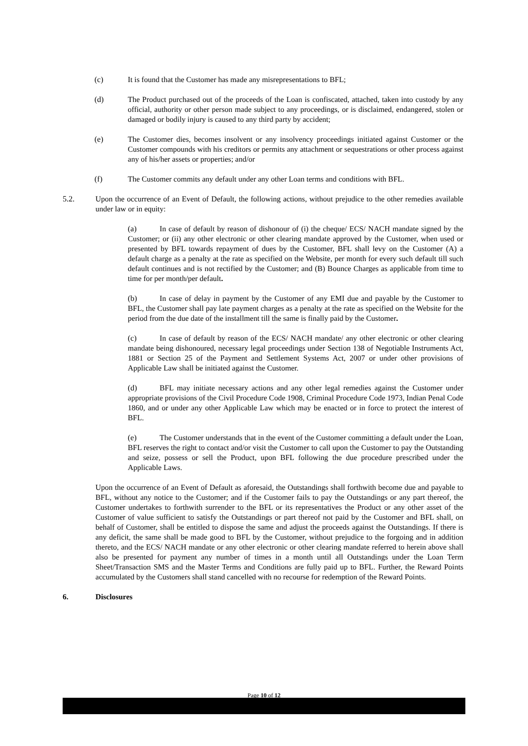(c) It is found that the Customer has made any misrepresentations to BFL;
(d) The Product purchased out of the proceeds of the Loan is confiscated, attached, taken into custody by any official, authority or other person made subject to any proceedings, or is disclaimed, endangered, stolen or damaged or bodily injury is caused to any third party by accident;
(e) The Customer dies, becomes insolvent or any insolvency proceedings initiated against Customer or the Customer compounds with his creditors or permits any attachment or sequestrations or other process against any of his/her assets or properties; and/or
(f) The Customer commits any default under any other Loan terms and conditions with BFL.
5.2. Upon the occurrence of an Event of Default, the following actions, without prejudice to the other remedies available under law or in equity:
(a) In case of default by reason of dishonour of (i) the cheque/ ECS/ NACH mandate signed by the Customer; or (ii) any other electronic or other clearing mandate approved by the Customer, when used or presented by BFL towards repayment of dues by the Customer, BFL shall levy on the Customer (A) a default charge as a penalty at the rate as specified on the Website, per month for every such default till such default continues and is not rectified by the Customer; and (B) Bounce Charges as applicable from time to time for per month/per default.
(b) In case of delay in payment by the Customer of any EMI due and payable by the Customer to BFL, the Customer shall pay late payment charges as a penalty at the rate as specified on the Website for the period from the due date of the installment till the same is finally paid by the Customer.
(c) In case of default by reason of the ECS/ NACH mandate/ any other electronic or other clearing mandate being dishonoured, necessary legal proceedings under Section 138 of Negotiable Instruments Act, 1881 or Section 25 of the Payment and Settlement Systems Act, 2007 or under other provisions of Applicable Law shall be initiated against the Customer.
(d) BFL may initiate necessary actions and any other legal remedies against the Customer under appropriate provisions of the Civil Procedure Code 1908, Criminal Procedure Code 1973, Indian Penal Code 1860, and or under any other Applicable Law which may be enacted or in force to protect the interest of BFL.
(e) The Customer understands that in the event of the Customer committing a default under the Loan, BFL reserves the right to contact and/or visit the Customer to call upon the Customer to pay the Outstanding and seize, possess or sell the Product, upon BFL following the due procedure prescribed under the Applicable Laws.
Upon the occurrence of an Event of Default as aforesaid, the Outstandings shall forthwith become due and payable to BFL, without any notice to the Customer; and if the Customer fails to pay the Outstandings or any part thereof, the Customer undertakes to forthwith surrender to the BFL or its representatives the Product or any other asset of the Customer of value sufficient to satisfy the Outstandings or part thereof not paid by the Customer and BFL shall, on behalf of Customer, shall be entitled to dispose the same and adjust the proceeds against the Outstandings. If there is any deficit, the same shall be made good to BFL by the Customer, without prejudice to the forgoing and in addition thereto, and the ECS/ NACH mandate or any other electronic or other clearing mandate referred to herein above shall also be presented for payment any number of times in a month until all Outstandings under the Loan Term Sheet/Transaction SMS and the Master Terms and Conditions are fully paid up to BFL. Further, the Reward Points accumulated by the Customers shall stand cancelled with no recourse for redemption of the Reward Points.
6. Disclosures
Page 10 of 12